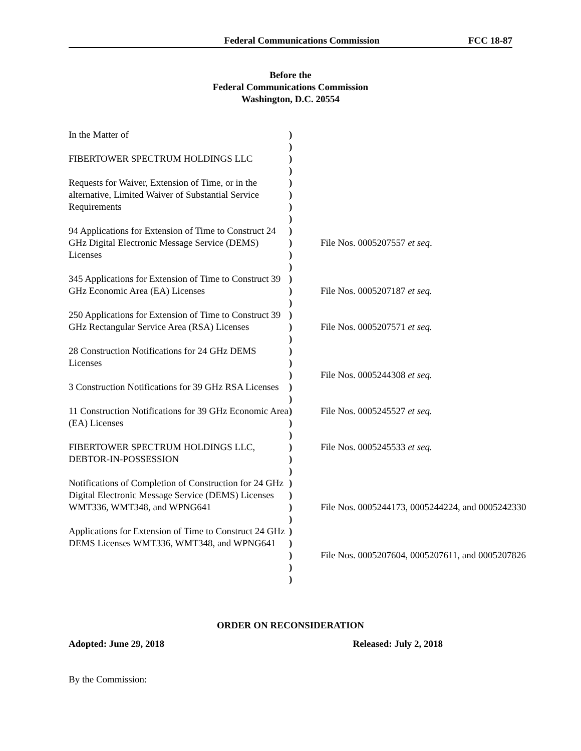Federal Communications Commission FCC 18-87
Before the
Federal Communications Commission
Washington, D.C. 20554
| In the Matter of FIBERTOWER SPECTRUM HOLDINGS LLC Requests for Waiver, Extension of Time, or in the alternative, Limited Waiver of Substantial Service Requirements 94 Applications for Extension of Time to Construct 24 GHz Digital Electronic Message Service (DEMS) Licenses 345 Applications for Extension of Time to Construct 39 GHz Economic Area (EA) Licenses 250 Applications for Extension of Time to Construct 39 GHz Rectangular Service Area (RSA) Licenses 28 Construction Notifications for 24 GHz DEMS Licenses 3 Construction Notifications for 39 GHz RSA Licenses 11 Construction Notifications for 39 GHz Economic Area (EA) Licenses FIBERTOWER SPECTRUM HOLDINGS LLC, DEBTOR-IN-POSSESSION Notifications of Completion of Construction for 24 GHz Digital Electronic Message Service (DEMS) Licenses WMT336, WMT348, and WPNG641 Applications for Extension of Time to Construct 24 GHz DEMS Licenses WMT336, WMT348, and WPNG641 | ) ) ) ) ) ) ) ) ) ) ) ) ) ) ) ) ) ) ) ) ) ) ) ) ) ) ) ) ) ) ) ) ) ) ) ) ) ) | File Nos. 0005207557 et seq . File Nos. 0005207187 et seq. File Nos. 0005207571 et seq. File Nos. 0005244308 et seq. File Nos. 0005245527 et seq. File Nos. 0005245533 et seq. File Nos. 0005244173, 0005244224, and 0005242330 File Nos. 0005207604, 0005207611, and 0005207826 |
ORDER ON RECONSIDERATION
Adopted: June 29, 2018 Released: July 2, 2018
By the Commission: